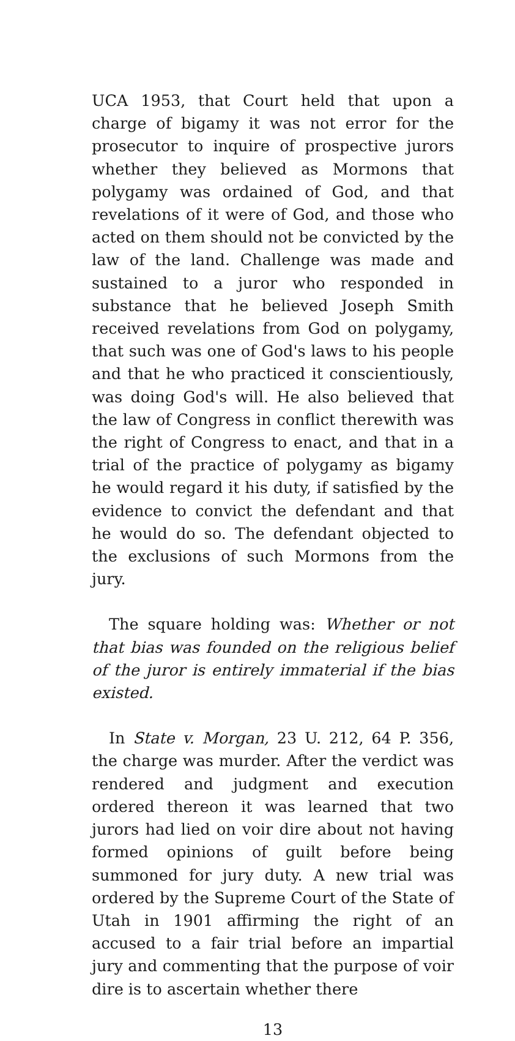UCA 1953, that Court held that upon a charge of bigamy it was not error for the prosecutor to inquire of prospective jurors whether they believed as Mormons that polygamy was ordained of God, and that revelations of it were of God, and those who acted on them should not be convicted by the law of the land. Challenge was made and sustained to a juror who responded in substance that he believed Joseph Smith received revelations from God on polygamy, that such was one of God's laws to his people and that he who practiced it conscientiously, was doing God's will. He also believed that the law of Congress in conflict therewith was the right of Congress to enact, and that in a trial of the practice of polygamy as bigamy he would regard it his duty, if satisfied by the evidence to convict the defendant and that he would do so. The defendant objected to the exclusions of such Mormons from the jury.
The square holding was: Whether or not that bias was founded on the religious belief of the juror is entirely immaterial if the bias existed.
In State v. Morgan, 23 U. 212, 64 P. 356, the charge was murder. After the verdict was rendered and judgment and execution ordered thereon it was learned that two jurors had lied on voir dire about not having formed opinions of guilt before being summoned for jury duty. A new trial was ordered by the Supreme Court of the State of Utah in 1901 affirming the right of an accused to a fair trial before an impartial jury and commenting that the purpose of voir dire is to ascertain whether there
13